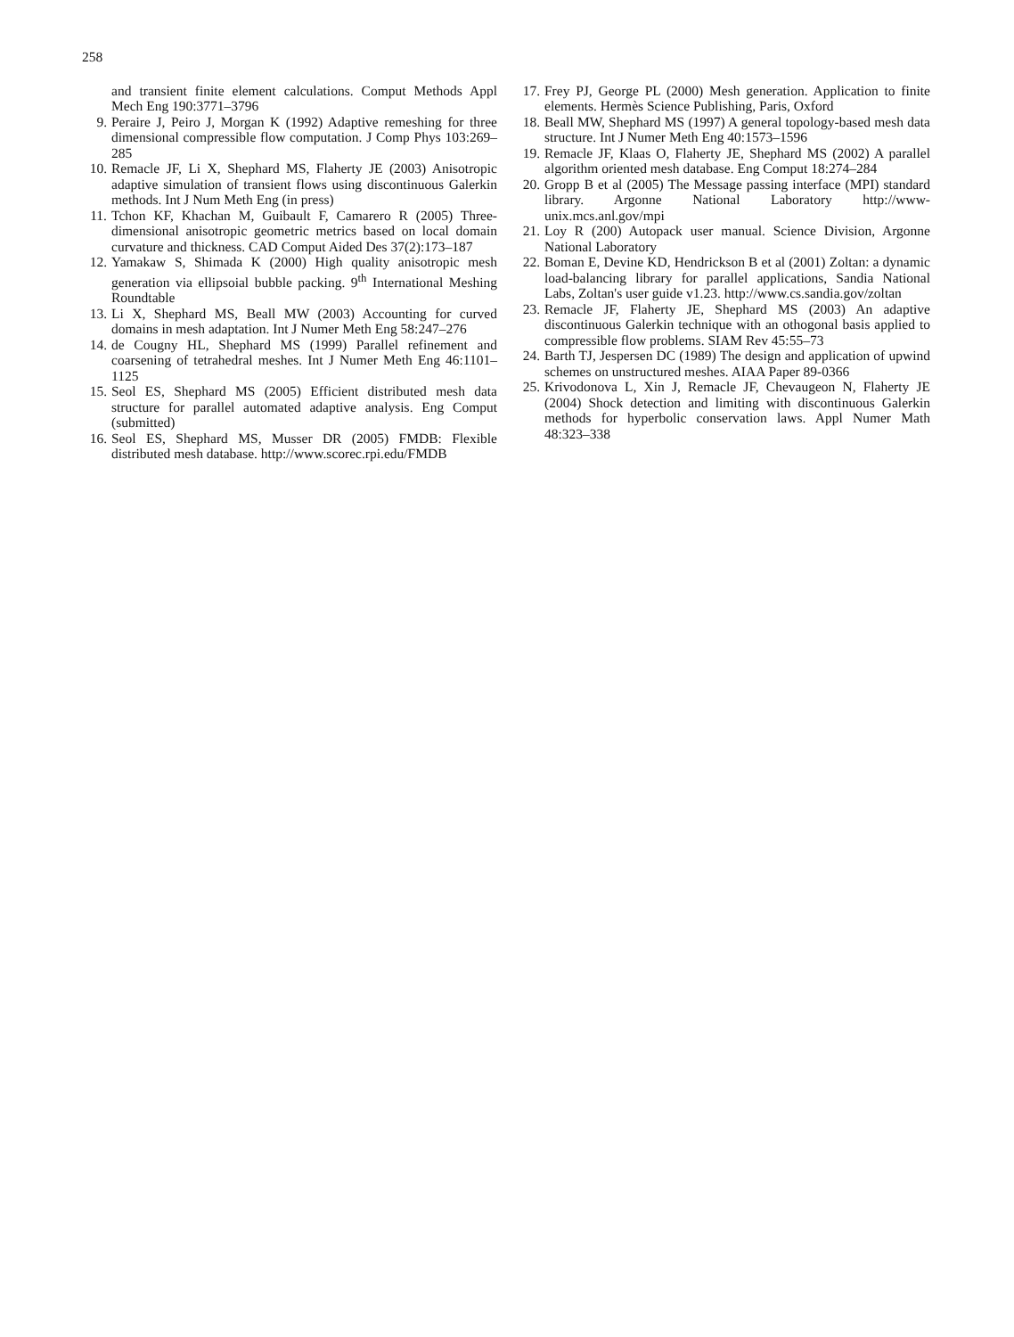258
and transient finite element calculations. Comput Methods Appl Mech Eng 190:3771–3796
9. Peraire J, Peiro J, Morgan K (1992) Adaptive remeshing for three dimensional compressible flow computation. J Comp Phys 103:269–285
10. Remacle JF, Li X, Shephard MS, Flaherty JE (2003) Anisotropic adaptive simulation of transient flows using discontinuous Galerkin methods. Int J Num Meth Eng (in press)
11. Tchon KF, Khachan M, Guibault F, Camarero R (2005) Three-dimensional anisotropic geometric metrics based on local domain curvature and thickness. CAD Comput Aided Des 37(2):173–187
12. Yamakaw S, Shimada K (2000) High quality anisotropic mesh generation via ellipsoial bubble packing. 9<sup>th</sup> International Meshing Roundtable
13. Li X, Shephard MS, Beall MW (2003) Accounting for curved domains in mesh adaptation. Int J Numer Meth Eng 58:247–276
14. de Cougny HL, Shephard MS (1999) Parallel refinement and coarsening of tetrahedral meshes. Int J Numer Meth Eng 46:1101–1125
15. Seol ES, Shephard MS (2005) Efficient distributed mesh data structure for parallel automated adaptive analysis. Eng Comput (submitted)
16. Seol ES, Shephard MS, Musser DR (2005) FMDB: Flexible distributed mesh database. http://www.scorec.rpi.edu/FMDB
17. Frey PJ, George PL (2000) Mesh generation. Application to finite elements. Hermès Science Publishing, Paris, Oxford
18. Beall MW, Shephard MS (1997) A general topology-based mesh data structure. Int J Numer Meth Eng 40:1573–1596
19. Remacle JF, Klaas O, Flaherty JE, Shephard MS (2002) A parallel algorithm oriented mesh database. Eng Comput 18:274–284
20. Gropp B et al (2005) The Message passing interface (MPI) standard library. Argonne National Laboratory http://www-unix.mcs.anl.gov/mpi
21. Loy R (200) Autopack user manual. Science Division, Argonne National Laboratory
22. Boman E, Devine KD, Hendrickson B et al (2001) Zoltan: a dynamic load-balancing library for parallel applications, Sandia National Labs, Zoltan's user guide v1.23. http://www.cs.sandia.gov/zoltan
23. Remacle JF, Flaherty JE, Shephard MS (2003) An adaptive discontinuous Galerkin technique with an othogonal basis applied to compressible flow problems. SIAM Rev 45:55–73
24. Barth TJ, Jespersen DC (1989) The design and application of upwind schemes on unstructured meshes. AIAA Paper 89-0366
25. Krivodonova L, Xin J, Remacle JF, Chevaugeon N, Flaherty JE (2004) Shock detection and limiting with discontinuous Galerkin methods for hyperbolic conservation laws. Appl Numer Math 48:323–338